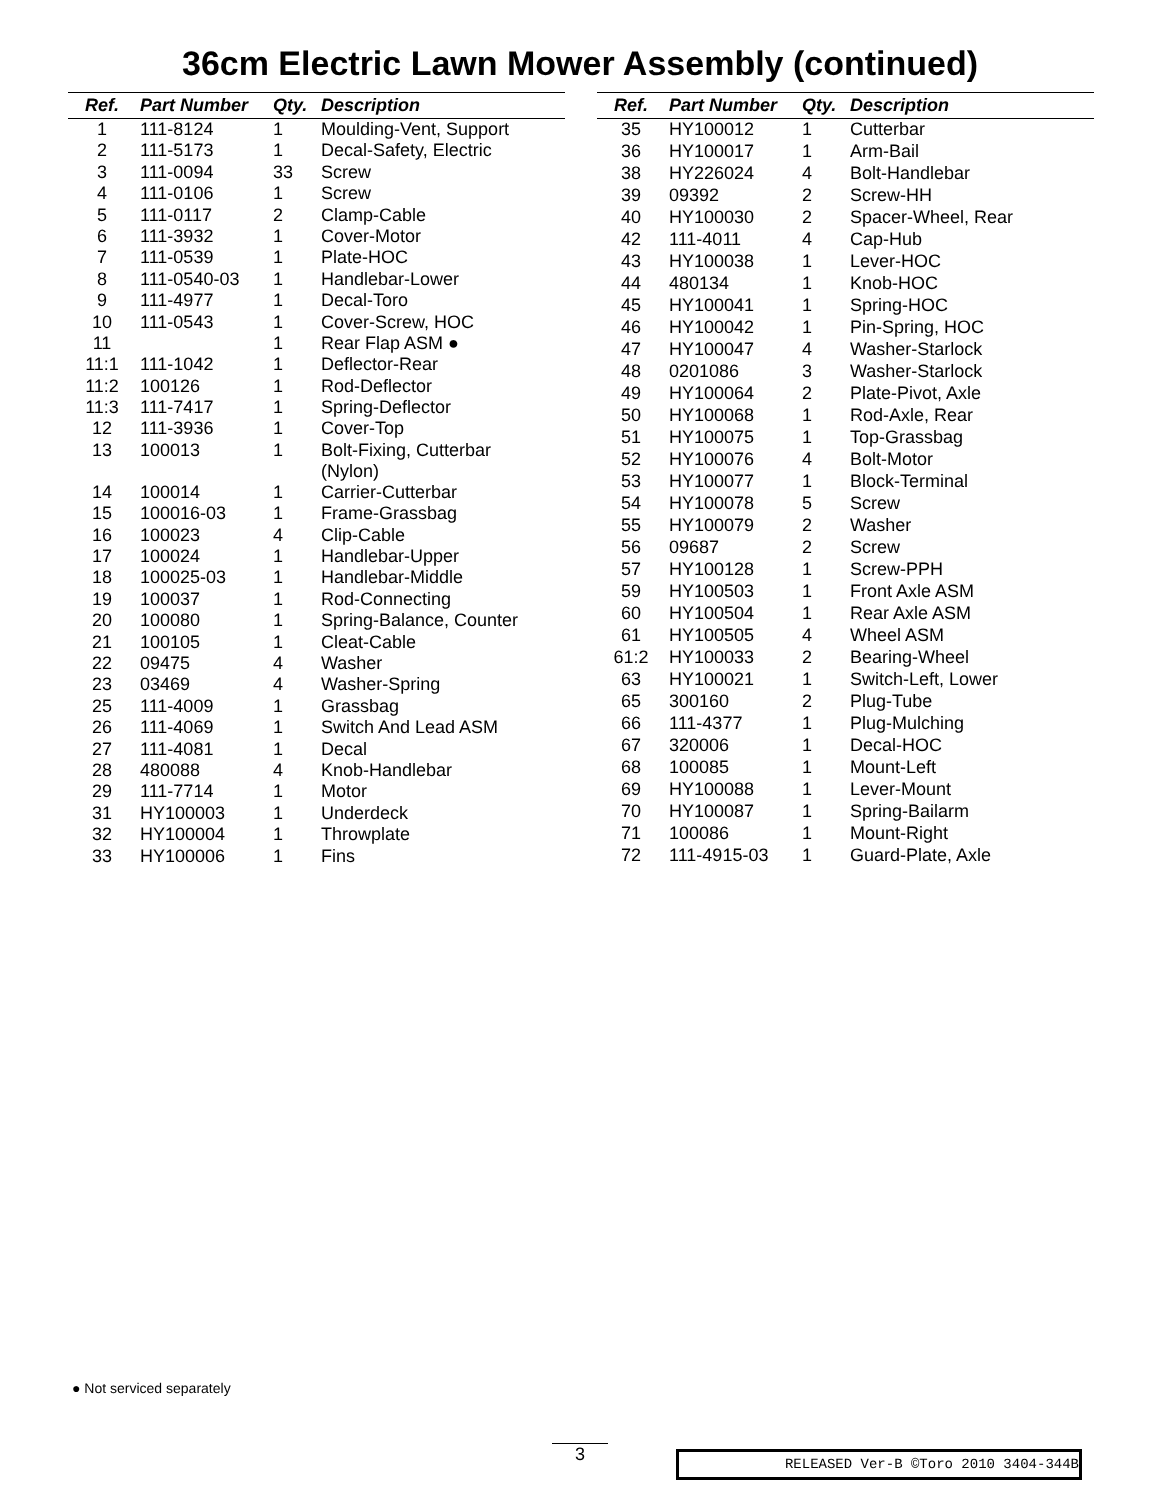36cm Electric Lawn Mower Assembly (continued)
| Ref. | Part Number | Qty. | Description |
| --- | --- | --- | --- |
| 1 | 111-8124 | 1 | Moulding-Vent, Support |
| 2 | 111-5173 | 1 | Decal-Safety, Electric |
| 3 | 111-0094 | 33 | Screw |
| 4 | 111-0106 | 1 | Screw |
| 5 | 111-0117 | 2 | Clamp-Cable |
| 6 | 111-3932 | 1 | Cover-Motor |
| 7 | 111-0539 | 1 | Plate-HOC |
| 8 | 111-0540-03 | 1 | Handlebar-Lower |
| 9 | 111-4977 | 1 | Decal-Toro |
| 10 | 111-0543 | 1 | Cover-Screw, HOC |
| 11 | | 1 | Rear Flap ASM ● |
| 11:1 | 111-1042 | 1 | Deflector-Rear |
| 11:2 | 100126 | 1 | Rod-Deflector |
| 11:3 | 111-7417 | 1 | Spring-Deflector |
| 12 | 111-3936 | 1 | Cover-Top |
| 13 | 100013 | 1 | Bolt-Fixing, Cutterbar (Nylon) |
| 14 | 100014 | 1 | Carrier-Cutterbar |
| 15 | 100016-03 | 1 | Frame-Grassbag |
| 16 | 100023 | 4 | Clip-Cable |
| 17 | 100024 | 1 | Handlebar-Upper |
| 18 | 100025-03 | 1 | Handlebar-Middle |
| 19 | 100037 | 1 | Rod-Connecting |
| 20 | 100080 | 1 | Spring-Balance, Counter |
| 21 | 100105 | 1 | Cleat-Cable |
| 22 | 09475 | 4 | Washer |
| 23 | 03469 | 4 | Washer-Spring |
| 25 | 111-4009 | 1 | Grassbag |
| 26 | 111-4069 | 1 | Switch And Lead ASM |
| 27 | 111-4081 | 1 | Decal |
| 28 | 480088 | 4 | Knob-Handlebar |
| 29 | 111-7714 | 1 | Motor |
| 31 | HY100003 | 1 | Underdeck |
| 32 | HY100004 | 1 | Throwplate |
| 33 | HY100006 | 1 | Fins |
| Ref. | Part Number | Qty. | Description |
| --- | --- | --- | --- |
| 35 | HY100012 | 1 | Cutterbar |
| 36 | HY100017 | 1 | Arm-Bail |
| 38 | HY226024 | 4 | Bolt-Handlebar |
| 39 | 09392 | 2 | Screw-HH |
| 40 | HY100030 | 2 | Spacer-Wheel, Rear |
| 42 | 111-4011 | 4 | Cap-Hub |
| 43 | HY100038 | 1 | Lever-HOC |
| 44 | 480134 | 1 | Knob-HOC |
| 45 | HY100041 | 1 | Spring-HOC |
| 46 | HY100042 | 1 | Pin-Spring, HOC |
| 47 | HY100047 | 4 | Washer-Starlock |
| 48 | 0201086 | 3 | Washer-Starlock |
| 49 | HY100064 | 2 | Plate-Pivot, Axle |
| 50 | HY100068 | 1 | Rod-Axle, Rear |
| 51 | HY100075 | 1 | Top-Grassbag |
| 52 | HY100076 | 4 | Bolt-Motor |
| 53 | HY100077 | 1 | Block-Terminal |
| 54 | HY100078 | 5 | Screw |
| 55 | HY100079 | 2 | Washer |
| 56 | 09687 | 2 | Screw |
| 57 | HY100128 | 1 | Screw-PPH |
| 59 | HY100503 | 1 | Front Axle ASM |
| 60 | HY100504 | 1 | Rear Axle ASM |
| 61 | HY100505 | 4 | Wheel ASM |
| 61:2 | HY100033 | 2 | Bearing-Wheel |
| 63 | HY100021 | 1 | Switch-Left, Lower |
| 65 | 300160 | 2 | Plug-Tube |
| 66 | 111-4377 | 1 | Plug-Mulching |
| 67 | 320006 | 1 | Decal-HOC |
| 68 | 100085 | 1 | Mount-Left |
| 69 | HY100088 | 1 | Lever-Mount |
| 70 | HY100087 | 1 | Spring-Bailarm |
| 71 | 100086 | 1 | Mount-Right |
| 72 | 111-4915-03 | 1 | Guard-Plate, Axle |
● Not serviced separately
3 RELEASED Ver-B ©Toro 2010 3404-344B